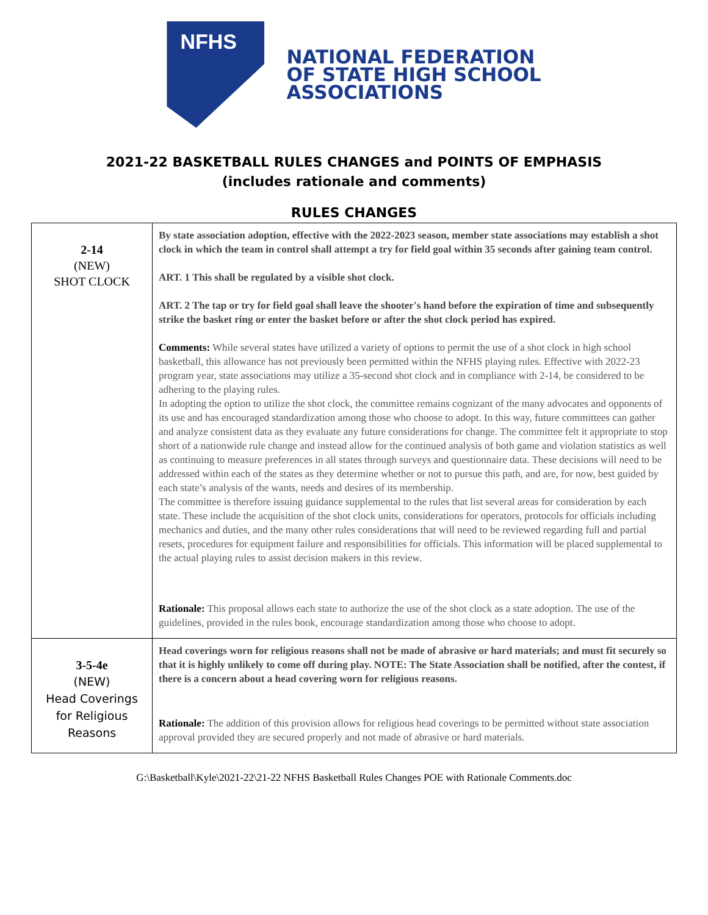NFHS
NATIONAL FEDERATION
OF STATE HIGH SCHOOL
ASSOCIATIONS
2021-22 BASKETBALL RULES CHANGES and POINTS OF EMPHASIS
(includes rationale and comments)
RULES CHANGES
| 2-14 (NEW) SHOT CLOCK | By state association adoption, effective with the 2022-2023 season, member state associations may establish a shot clock in which the team in control shall attempt a try for field goal within 35 seconds after gaining team control. ART. 1 This shall be regulated by a visible shot clock. ART. 2 The tap or try for field goal shall leave the shooter's hand before the expiration of time and subsequently strike the basket ring or enter the basket before or after the shot clock period has expired. Comments: While several states have utilized a variety of options to permit the use of a shot clock in high school basketball, this allowance has not previously been permitted within the NFHS playing rules. Effective with 2022-23 program year, state associations may utilize a 35-second shot clock and in compliance with 2-14, be considered to be adhering to the playing rules. In adopting the option to utilize the shot clock, the committee remains cognizant of the many advocates and opponents of its use and has encouraged standardization among those who choose to adopt. In this way, future committees can gather and analyze consistent data as they evaluate any future considerations for change. The committee felt it appropriate to stop short of a nationwide rule change and instead allow for the continued analysis of both game and violation statistics as well as continuing to measure preferences in all states through surveys and questionnaire data. These decisions will need to be addressed within each of the states as they determine whether or not to pursue this path, and are, for now, best guided by each state’s analysis of the wants, needs and desires of its membership. The committee is therefore issuing guidance supplemental to the rules that list several areas for consideration by each state. These include the acquisition of the shot clock units, considerations for operators, protocols for officials including mechanics and duties, and the many other rules considerations that will need to be reviewed regarding full and partial resets, procedures for equipment failure and responsibilities for officials. This information will be placed supplemental to the actual playing rules to assist decision makers in this review. Rationale: This proposal allows each state to authorize the use of the shot clock as a state adoption. The use of the guidelines, provided in the rules book, encourage standardization among those who choose to adopt. |
| 3-5-4e (NEW) Head Coverings for Religious Reasons | Head coverings worn for religious reasons shall not be made of abrasive or hard materials; and must fit securely so that it is highly unlikely to come off during play. NOTE: The State Association shall be notified, after the contest, if there is a concern about a head covering worn for religious reasons. Rationale: The addition of this provision allows for religious head coverings to be permitted without state association approval provided they are secured properly and not made of abrasive or hard materials. |
G:\Basketball\Kyle\2021-22\21-22 NFHS Basketball Rules Changes POE with Rationale Comments.doc